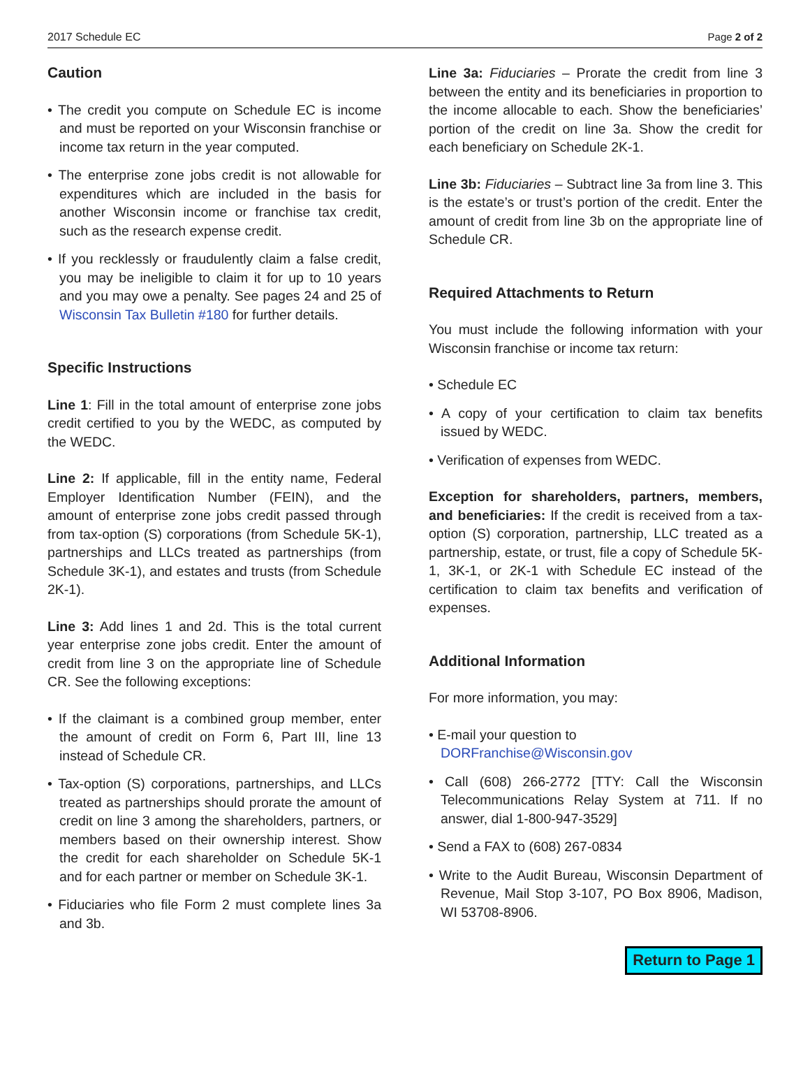2017 Schedule EC Page 2 of 2
Caution
• The credit you compute on Schedule EC is income and must be reported on your Wisconsin franchise or income tax return in the year computed.
• The enterprise zone jobs credit is not allowable for expenditures which are included in the basis for another Wisconsin income or franchise tax credit, such as the research expense credit.
• If you recklessly or fraudulently claim a false credit, you may be ineligible to claim it for up to 10 years and you may owe a penalty. See pages 24 and 25 of Wisconsin Tax Bulletin #180 for further details.
Specific Instructions
Line 1: Fill in the total amount of enterprise zone jobs credit certified to you by the WEDC, as computed by the WEDC.
Line 2: If applicable, fill in the entity name, Federal Employer Identification Number (FEIN), and the amount of enterprise zone jobs credit passed through from tax-option (S) corporations (from Schedule 5K-1), partnerships and LLCs treated as partnerships (from Schedule 3K-1), and estates and trusts (from Schedule 2K-1).
Line 3: Add lines 1 and 2d. This is the total current year enterprise zone jobs credit. Enter the amount of credit from line 3 on the appropriate line of Schedule CR. See the following exceptions:
• If the claimant is a combined group member, enter the amount of credit on Form 6, Part III, line 13 instead of Schedule CR.
• Tax-option (S) corporations, partnerships, and LLCs treated as partnerships should prorate the amount of credit on line 3 among the shareholders, partners, or members based on their ownership interest. Show the credit for each shareholder on Schedule 5K-1 and for each partner or member on Schedule 3K-1.
• Fiduciaries who file Form 2 must complete lines 3a and 3b.
Line 3a: Fiduciaries – Prorate the credit from line 3 between the entity and its beneficiaries in proportion to the income allocable to each. Show the beneficiaries’ portion of the credit on line 3a. Show the credit for each beneficiary on Schedule 2K-1.
Line 3b: Fiduciaries – Subtract line 3a from line 3. This is the estate’s or trust’s portion of the credit. Enter the amount of credit from line 3b on the appropriate line of Schedule CR.
Required Attachments to Return
You must include the following information with your Wisconsin franchise or income tax return:
• Schedule EC
• A copy of your certification to claim tax benefits issued by WEDC.
• Verification of expenses from WEDC.
Exception for shareholders, partners, members, and beneficiaries: If the credit is received from a tax-option (S) corporation, partnership, LLC treated as a partnership, estate, or trust, file a copy of Schedule 5K-1, 3K-1, or 2K-1 with Schedule EC instead of the certification to claim tax benefits and verification of expenses.
Additional Information
For more information, you may:
• E-mail your question to
DORFranchise@Wisconsin.gov
• Call (608) 266-2772 [TTY: Call the Wisconsin Telecommunications Relay System at 711. If no answer, dial 1-800-947-3529]
• Send a FAX to (608) 267-0834
• Write to the Audit Bureau, Wisconsin Department of Revenue, Mail Stop 3-107, PO Box 8906, Madison, WI 53708-8906.
Return to Page 1